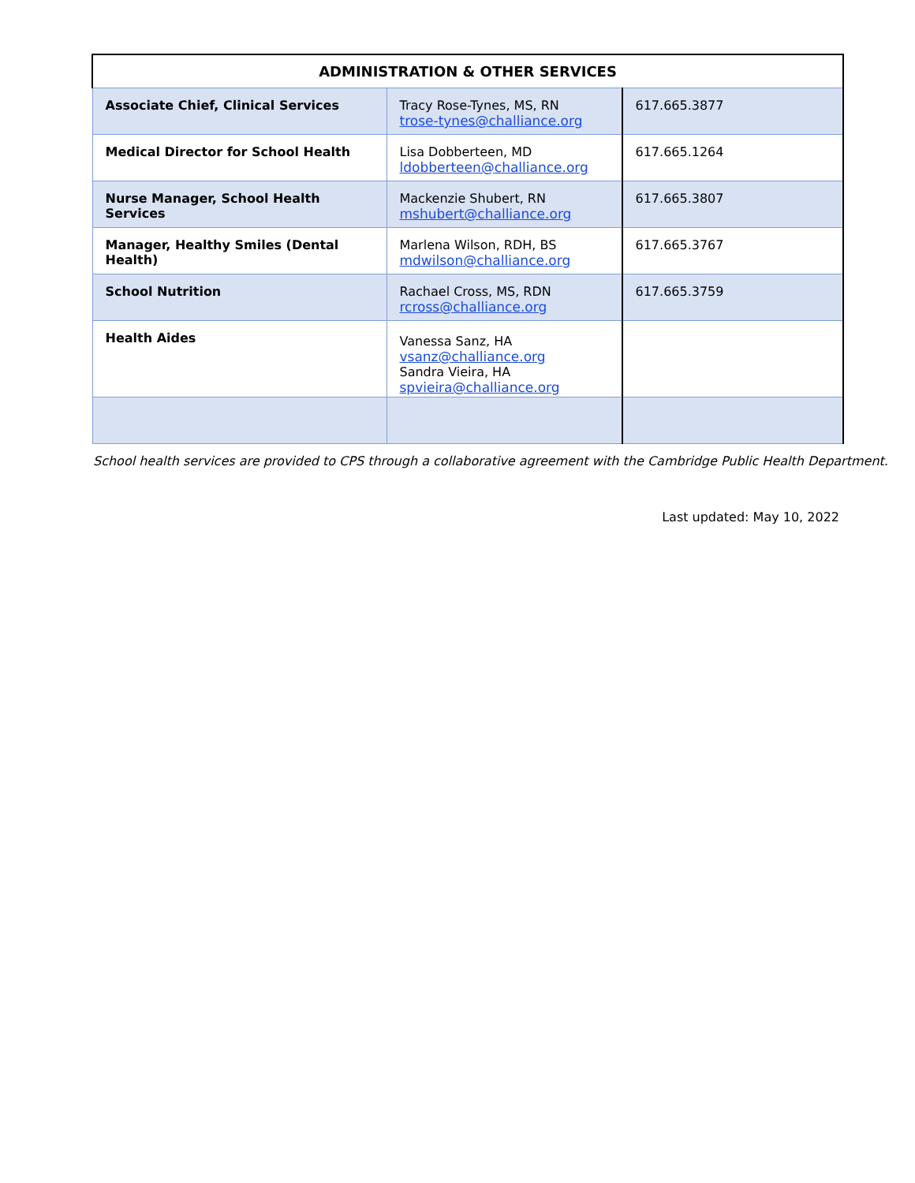| ADMINISTRATION & OTHER SERVICES | | |
| --- | --- | --- |
| Associate Chief, Clinical Services | Tracy Rose-Tynes, MS, RN trose-tynes@challiance.org | 617.665.3877 |
| Medical Director for School Health | Lisa Dobberteen, MD ldobberteen@challiance.org | 617.665.1264 |
| Nurse Manager, School Health Services | Mackenzie Shubert, RN mshubert@challiance.org | 617.665.3807 |
| Manager, Healthy Smiles (Dental Health) | Marlena Wilson, RDH, BS mdwilson@challiance.org | 617.665.3767 |
| School Nutrition | Rachael Cross, MS, RDN rcross@challiance.org | 617.665.3759 |
| Health Aides | Vanessa Sanz, HA vsanz@challiance.org Sandra Vieira, HA spvieira@challiance.org | |
School health services are provided to CPS through a collaborative agreement with the Cambridge Public Health Department.
Last updated: May 10, 2022